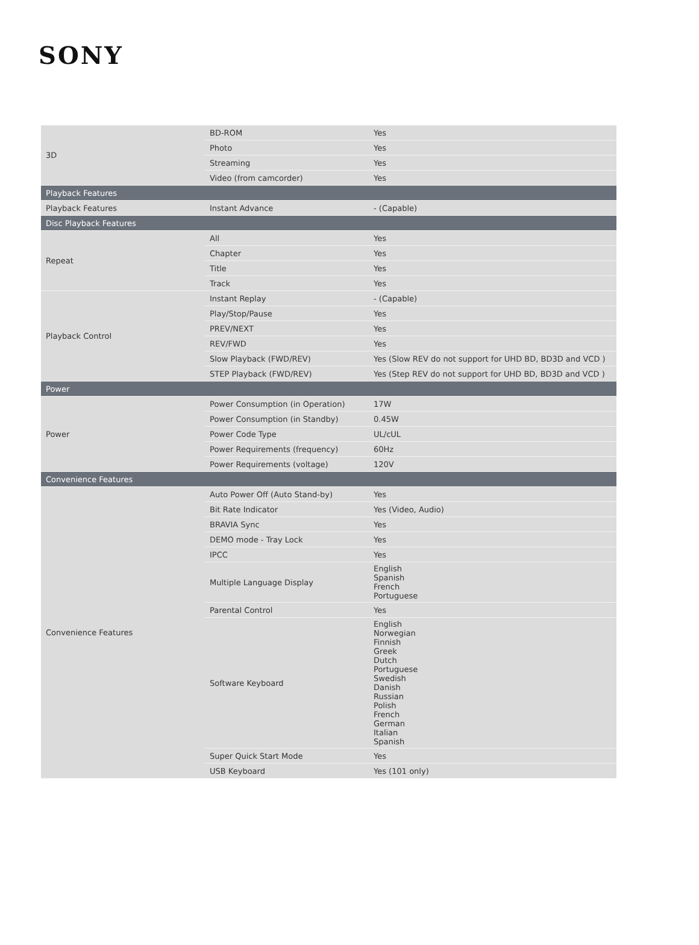SONY
| 3D | BD-ROM | Yes |
| | Photo | Yes |
| | Streaming | Yes |
| | Video (from camcorder) | Yes |
| Playback Features | | |
| Playback Features | Instant Advance | - (Capable) |
| Disc Playback Features | | |
| Repeat | All | Yes |
| | Chapter | Yes |
| | Title | Yes |
| | Track | Yes |
| Playback Control | Instant Replay | - (Capable) |
| | Play/Stop/Pause | Yes |
| | PREV/NEXT | Yes |
| | REV/FWD | Yes |
| | Slow Playback (FWD/REV) | Yes (Slow REV do not support for UHD BD, BD3D and VCD ) |
| | STEP Playback (FWD/REV) | Yes (Step REV do not support for UHD BD, BD3D and VCD ) |
| Power | | |
| Power | Power Consumption (in Operation) | 17W |
| | Power Consumption (in Standby) | 0.45W |
| | Power Code Type | UL/cUL |
| | Power Requirements (frequency) | 60Hz |
| | Power Requirements (voltage) | 120V |
| Convenience Features | | |
| Convenience Features | Auto Power Off (Auto Stand-by) | Yes |
| | Bit Rate Indicator | Yes (Video, Audio) |
| | BRAVIA Sync | Yes |
| | DEMO mode - Tray Lock | Yes |
| | IPCC | Yes |
| | Multiple Language Display | English Spanish French Portuguese |
| | Parental Control | Yes |
| | Software Keyboard | English Norwegian Finnish Greek Dutch Portuguese Swedish Danish Russian Polish French German Italian Spanish |
| | Super Quick Start Mode | Yes |
| | USB Keyboard | Yes (101 only) |